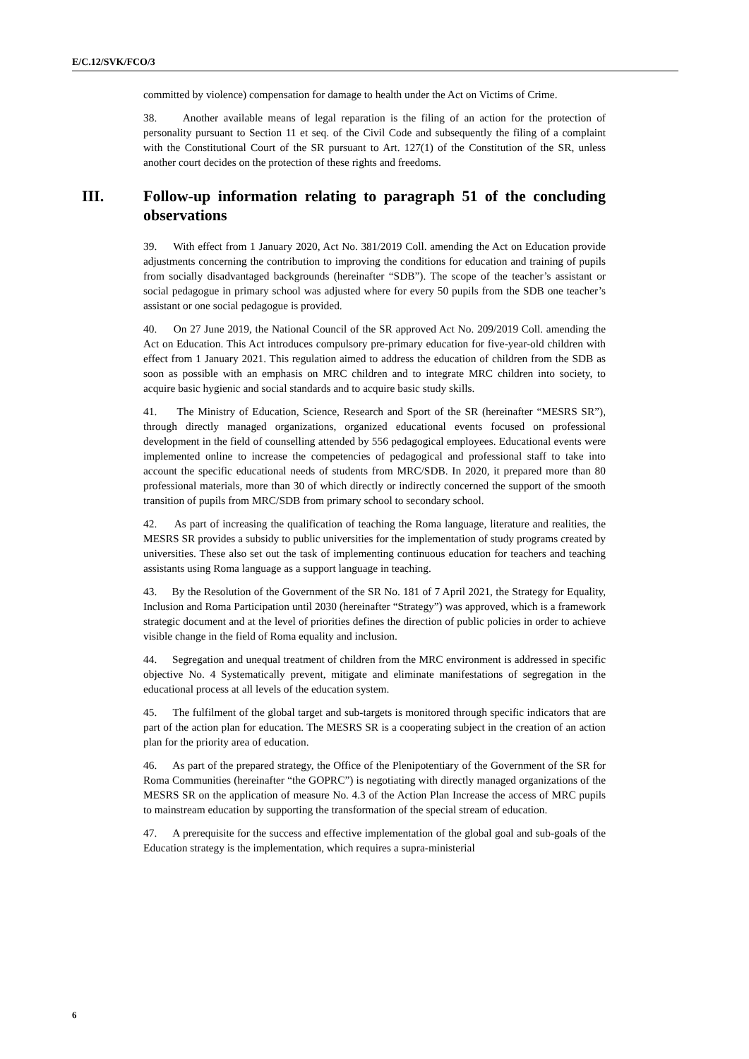E/C.12/SVK/FCO/3
committed by violence) compensation for damage to health under the Act on Victims of Crime.
38. Another available means of legal reparation is the filing of an action for the protection of personality pursuant to Section 11 et seq. of the Civil Code and subsequently the filing of a complaint with the Constitutional Court of the SR pursuant to Art. 127(1) of the Constitution of the SR, unless another court decides on the protection of these rights and freedoms.
III. Follow-up information relating to paragraph 51 of the concluding observations
39. With effect from 1 January 2020, Act No. 381/2019 Coll. amending the Act on Education provide adjustments concerning the contribution to improving the conditions for education and training of pupils from socially disadvantaged backgrounds (hereinafter “SDB”). The scope of the teacher’s assistant or social pedagogue in primary school was adjusted where for every 50 pupils from the SDB one teacher’s assistant or one social pedagogue is provided.
40. On 27 June 2019, the National Council of the SR approved Act No. 209/2019 Coll. amending the Act on Education. This Act introduces compulsory pre-primary education for five-year-old children with effect from 1 January 2021. This regulation aimed to address the education of children from the SDB as soon as possible with an emphasis on MRC children and to integrate MRC children into society, to acquire basic hygienic and social standards and to acquire basic study skills.
41. The Ministry of Education, Science, Research and Sport of the SR (hereinafter “MESRS SR”), through directly managed organizations, organized educational events focused on professional development in the field of counselling attended by 556 pedagogical employees. Educational events were implemented online to increase the competencies of pedagogical and professional staff to take into account the specific educational needs of students from MRC/SDB. In 2020, it prepared more than 80 professional materials, more than 30 of which directly or indirectly concerned the support of the smooth transition of pupils from MRC/SDB from primary school to secondary school.
42. As part of increasing the qualification of teaching the Roma language, literature and realities, the MESRS SR provides a subsidy to public universities for the implementation of study programs created by universities. These also set out the task of implementing continuous education for teachers and teaching assistants using Roma language as a support language in teaching.
43. By the Resolution of the Government of the SR No. 181 of 7 April 2021, the Strategy for Equality, Inclusion and Roma Participation until 2030 (hereinafter “Strategy”) was approved, which is a framework strategic document and at the level of priorities defines the direction of public policies in order to achieve visible change in the field of Roma equality and inclusion.
44. Segregation and unequal treatment of children from the MRC environment is addressed in specific objective No. 4 Systematically prevent, mitigate and eliminate manifestations of segregation in the educational process at all levels of the education system.
45. The fulfilment of the global target and sub-targets is monitored through specific indicators that are part of the action plan for education. The MESRS SR is a cooperating subject in the creation of an action plan for the priority area of education.
46. As part of the prepared strategy, the Office of the Plenipotentiary of the Government of the SR for Roma Communities (hereinafter “the GOPRC”) is negotiating with directly managed organizations of the MESRS SR on the application of measure No. 4.3 of the Action Plan Increase the access of MRC pupils to mainstream education by supporting the transformation of the special stream of education.
47. A prerequisite for the success and effective implementation of the global goal and sub-goals of the Education strategy is the implementation, which requires a supra-ministerial
6